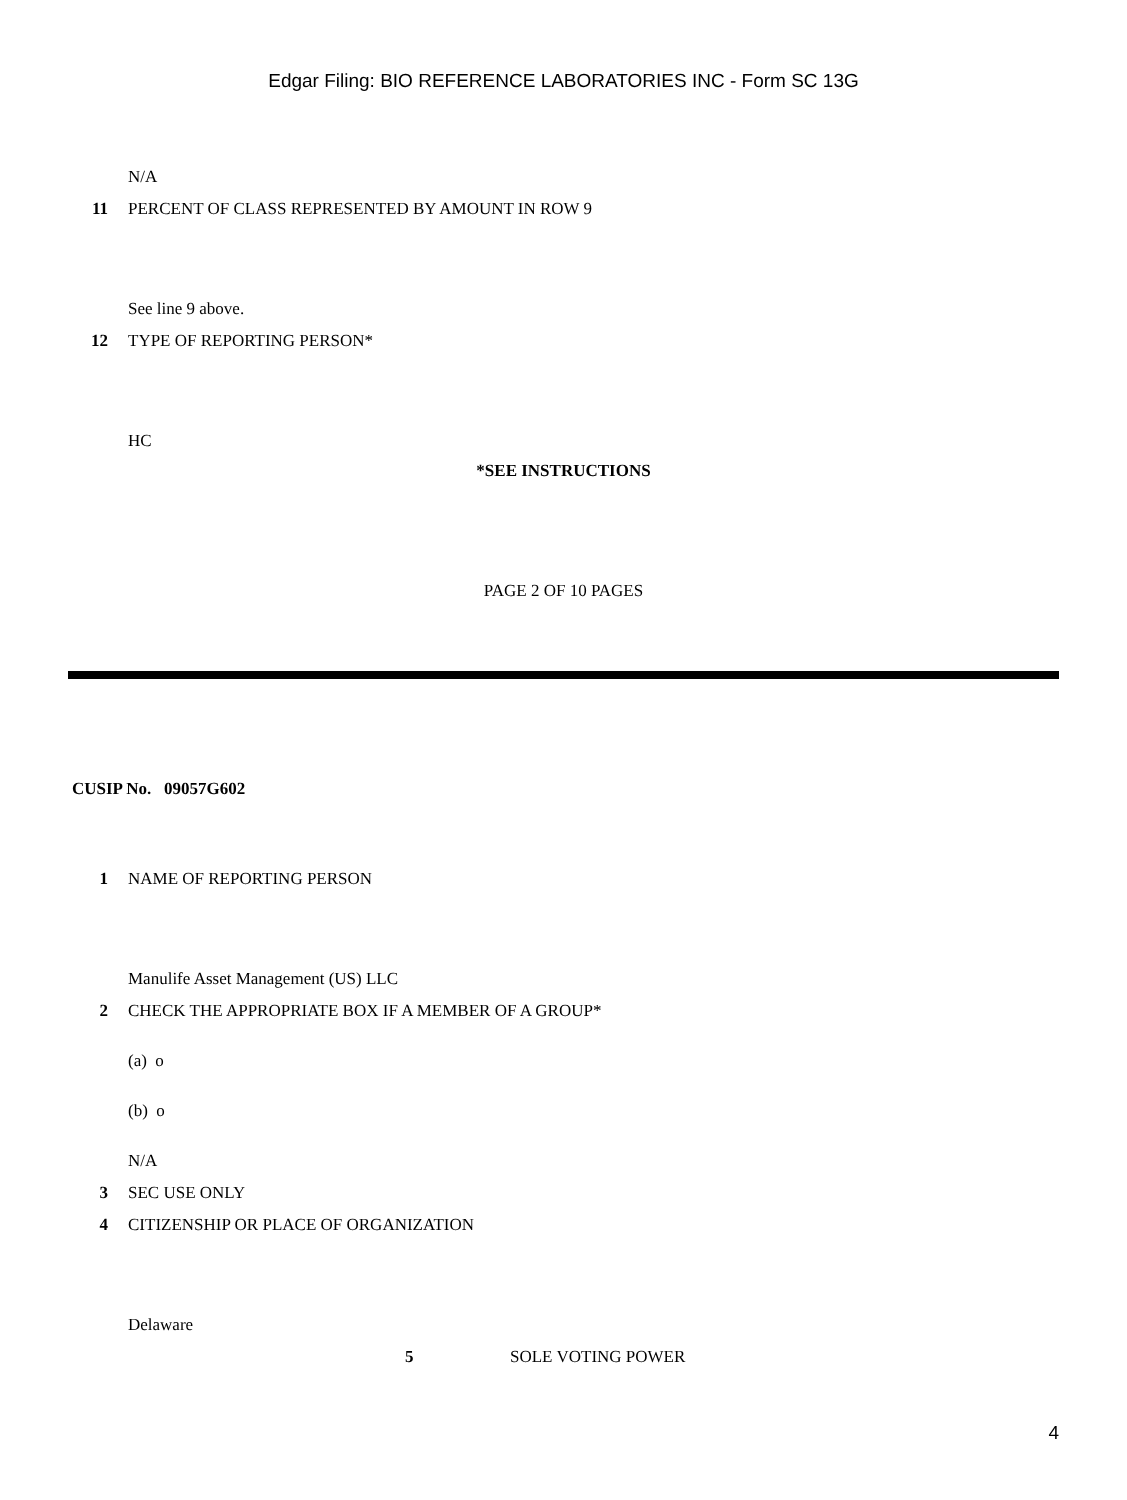Edgar Filing: BIO REFERENCE LABORATORIES INC - Form SC 13G
N/A
11 PERCENT OF CLASS REPRESENTED BY AMOUNT IN ROW 9
See line 9 above.
12 TYPE OF REPORTING PERSON*
HC
*SEE INSTRUCTIONS
PAGE 2 OF 10 PAGES
CUSIP No. 09057G602
1 NAME OF REPORTING PERSON
Manulife Asset Management (US) LLC
2 CHECK THE APPROPRIATE BOX IF A MEMBER OF A GROUP*
(a) o
(b) o
N/A
3 SEC USE ONLY
4 CITIZENSHIP OR PLACE OF ORGANIZATION
Delaware
5 SOLE VOTING POWER
4